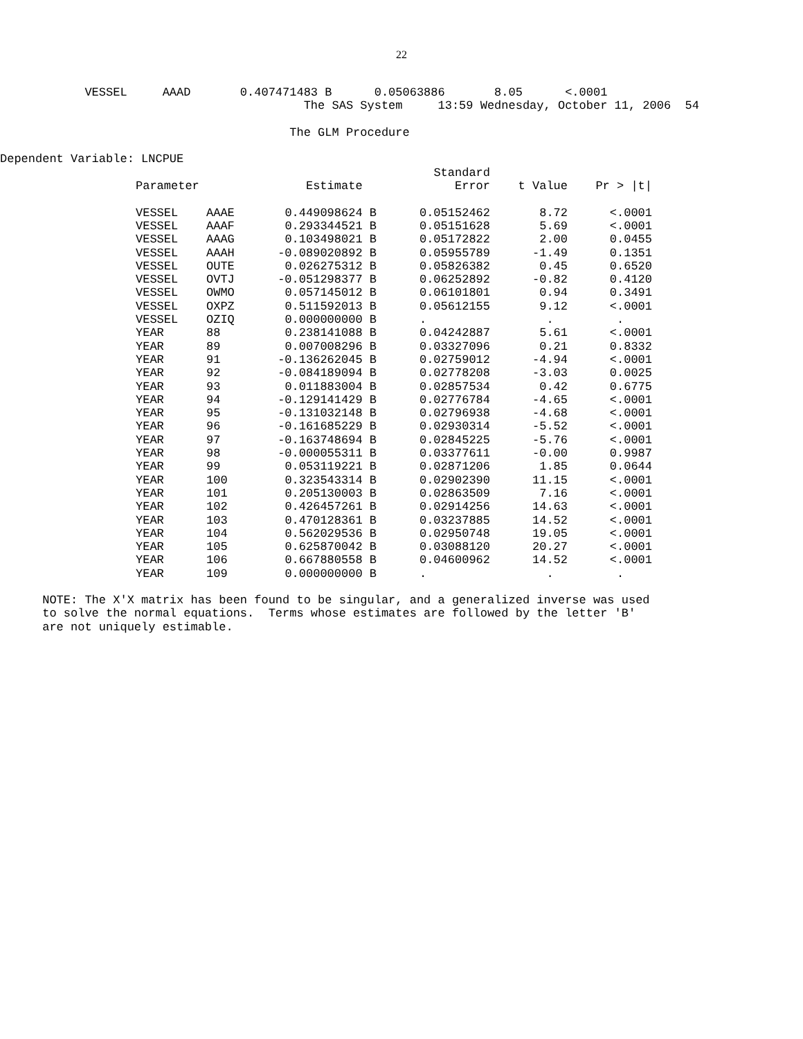22
            VESSEL     AAAD       0.407471483 B      0.05063886       8.05      <.0001
                                           The SAS System     13:59 Wednesday, October 11, 2006  54

                                         The GLM Procedure

Dependent Variable: LNCPUE
| | | | Standard | | |
| --- | --- | --- | --- | --- | --- |
| Parameter | | Estimate | Error | t Value | Pr > /t/ |
| VESSEL | AAAE | 0.449098624 B | 0.05152462 | 8.72 | <.0001 |
| VESSEL | AAAF | 0.293344521 B | 0.05151628 | 5.69 | <.0001 |
| VESSEL | AAAG | 0.103498021 B | 0.05172822 | 2.00 | 0.0455 |
| VESSEL | AAAH | -0.089020892 B | 0.05955789 | -1.49 | 0.1351 |
| VESSEL | OUTE | 0.026275312 B | 0.05826382 | 0.45 | 0.6520 |
| VESSEL | OVTJ | -0.051298377 B | 0.06252892 | -0.82 | 0.4120 |
| VESSEL | OWMO | 0.057145012 B | 0.06101801 | 0.94 | 0.3491 |
| VESSEL | OXPZ | 0.511592013 B | 0.05612155 | 9.12 | <.0001 |
| VESSEL | OZIQ | 0.000000000 B | . | . | . |
| YEAR | 88 | 0.238141088 B | 0.04242887 | 5.61 | <.0001 |
| YEAR | 89 | 0.007008296 B | 0.03327096 | 0.21 | 0.8332 |
| YEAR | 91 | -0.136262045 B | 0.02759012 | -4.94 | <.0001 |
| YEAR | 92 | -0.084189094 B | 0.02778208 | -3.03 | 0.0025 |
| YEAR | 93 | 0.011883004 B | 0.02857534 | 0.42 | 0.6775 |
| YEAR | 94 | -0.129141429 B | 0.02776784 | -4.65 | <.0001 |
| YEAR | 95 | -0.131032148 B | 0.02796938 | -4.68 | <.0001 |
| YEAR | 96 | -0.161685229 B | 0.02930314 | -5.52 | <.0001 |
| YEAR | 97 | -0.163748694 B | 0.02845225 | -5.76 | <.0001 |
| YEAR | 98 | -0.000055311 B | 0.03377611 | -0.00 | 0.9987 |
| YEAR | 99 | 0.053119221 B | 0.02871206 | 1.85 | 0.0644 |
| YEAR | 100 | 0.323543314 B | 0.02902390 | 11.15 | <.0001 |
| YEAR | 101 | 0.205130003 B | 0.02863509 | 7.16 | <.0001 |
| YEAR | 102 | 0.426457261 B | 0.02914256 | 14.63 | <.0001 |
| YEAR | 103 | 0.470128361 B | 0.03237885 | 14.52 | <.0001 |
| YEAR | 104 | 0.562029536 B | 0.02950748 | 19.05 | <.0001 |
| YEAR | 105 | 0.625870042 B | 0.03088120 | 20.27 | <.0001 |
| YEAR | 106 | 0.667880558 B | 0.04600962 | 14.52 | <.0001 |
| YEAR | 109 | 0.000000000 B | . | . | . |
      NOTE: The X'X matrix has been found to be singular, and a generalized inverse was used
      to solve the normal equations.  Terms whose estimates are followed by the letter 'B'
      are not uniquely estimable.